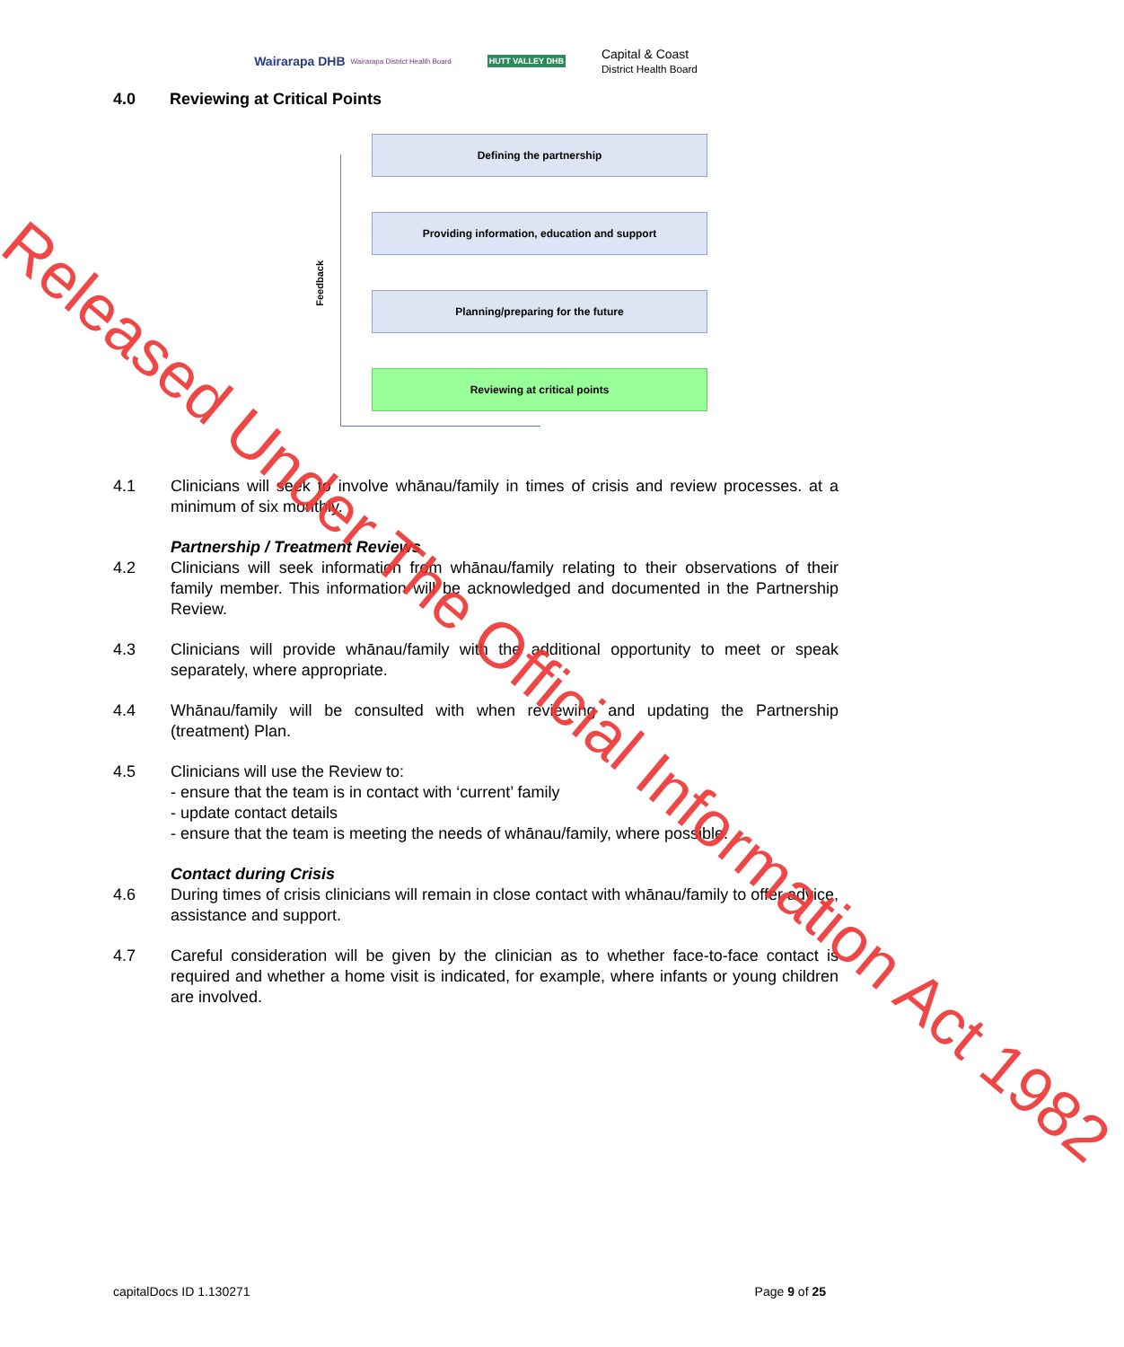Wairarapa DHB Wairarapa District Health Board
HUTT VALLEY DHB
Capital & Coast
District Health Board
4.0 Reviewing at Critical Points
Feedback
Defining the partnership
Providing information, education and support
Planning/preparing for the future
Reviewing at critical points
4.1 Clinicians will seek to involve whānau/family in times of crisis and review processes. at a minimum of six monthly.
Partnership / Treatment Reviews
4.2 Clinicians will seek information from whānau/family relating to their observations of their family member. This information will be acknowledged and documented in the Partnership Review.
4.3 Clinicians will provide whānau/family with the additional opportunity to meet or speak separately, where appropriate.
4.4 Whānau/family will be consulted with when reviewing and updating the Partnership (treatment) Plan.
4.5 Clinicians will use the Review to:
- ensure that the team is in contact with ‘current’ family
- update contact details
- ensure that the team is meeting the needs of whānau/family, where possible.
Contact during Crisis
4.6 During times of crisis clinicians will remain in close contact with whānau/family to offer advice, assistance and support.
4.7 Careful consideration will be given by the clinician as to whether face-to-face contact is required and whether a home visit is indicated, for example, where infants or young children are involved.
Released Under The Official Information Act 1982
capitalDocs ID 1.130271 Page 9 of 25